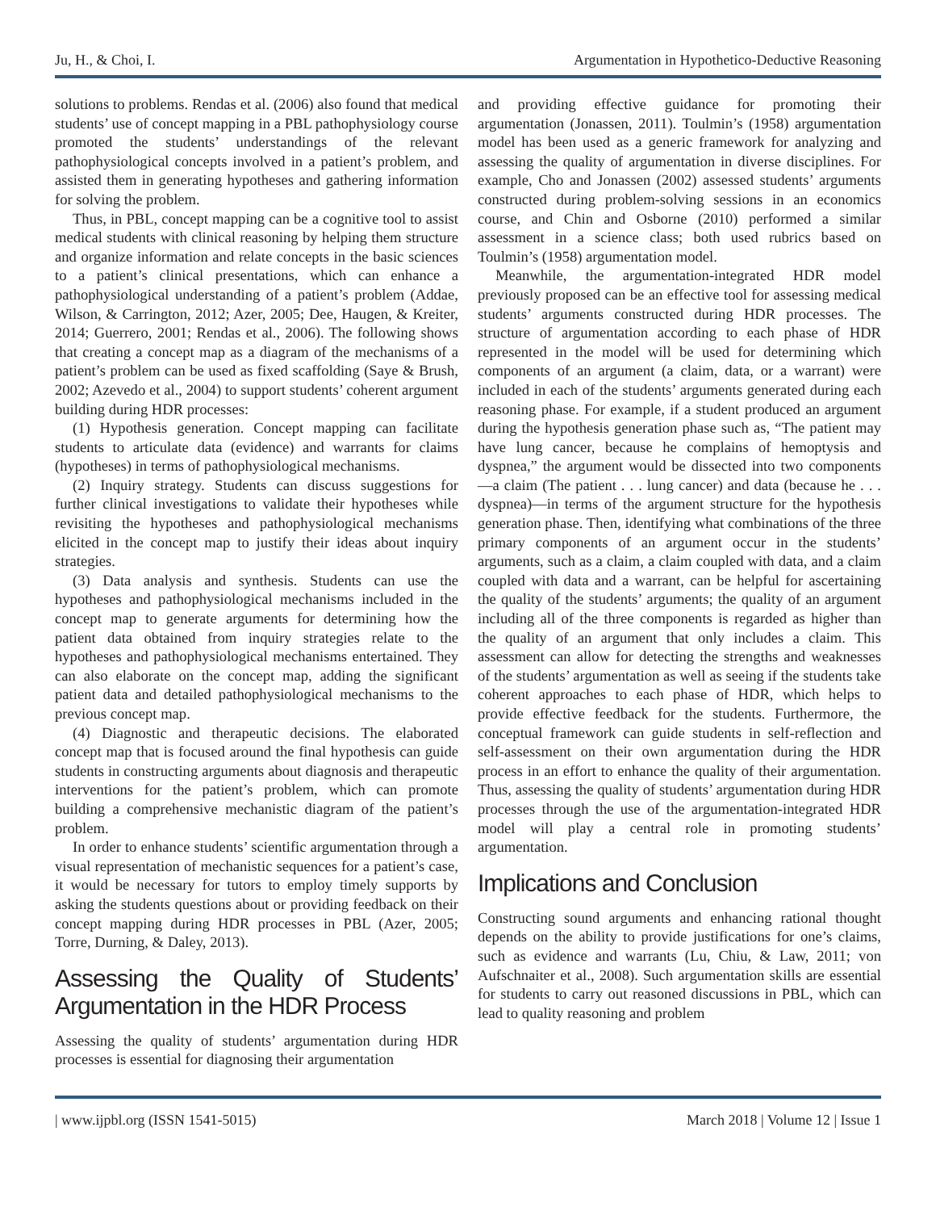Ju, H., & Choi, I. Argumentation in Hypothetico-Deductive Reasoning
solutions to problems. Rendas et al. (2006) also found that medical students’ use of concept mapping in a PBL pathophysiology course promoted the students’ understandings of the relevant pathophysiological concepts involved in a patient’s problem, and assisted them in generating hypotheses and gathering information for solving the problem.
Thus, in PBL, concept mapping can be a cognitive tool to assist medical students with clinical reasoning by helping them structure and organize information and relate concepts in the basic sciences to a patient’s clinical presentations, which can enhance a pathophysiological understanding of a patient’s problem (Addae, Wilson, & Carrington, 2012; Azer, 2005; Dee, Haugen, & Kreiter, 2014; Guerrero, 2001; Rendas et al., 2006). The following shows that creating a concept map as a diagram of the mechanisms of a patient’s problem can be used as fixed scaffolding (Saye & Brush, 2002; Azevedo et al., 2004) to support students’ coherent argument building during HDR processes:
(1) Hypothesis generation. Concept mapping can facilitate students to articulate data (evidence) and warrants for claims (hypotheses) in terms of pathophysiological mechanisms.
(2) Inquiry strategy. Students can discuss suggestions for further clinical investigations to validate their hypotheses while revisiting the hypotheses and pathophysiological mechanisms elicited in the concept map to justify their ideas about inquiry strategies.
(3) Data analysis and synthesis. Students can use the hypotheses and pathophysiological mechanisms included in the concept map to generate arguments for determining how the patient data obtained from inquiry strategies relate to the hypotheses and pathophysiological mechanisms entertained. They can also elaborate on the concept map, adding the significant patient data and detailed pathophysiological mechanisms to the previous concept map.
(4) Diagnostic and therapeutic decisions. The elaborated concept map that is focused around the final hypothesis can guide students in constructing arguments about diagnosis and therapeutic interventions for the patient’s problem, which can promote building a comprehensive mechanistic diagram of the patient’s problem.
In order to enhance students’ scientific argumentation through a visual representation of mechanistic sequences for a patient’s case, it would be necessary for tutors to employ timely supports by asking the students questions about or providing feedback on their concept mapping during HDR processes in PBL (Azer, 2005; Torre, Durning, & Daley, 2013).
Assessing the Quality of Students’ Argumentation in the HDR Process
Assessing the quality of students’ argumentation during HDR processes is essential for diagnosing their argumentation
and providing effective guidance for promoting their argumentation (Jonassen, 2011). Toulmin’s (1958) argumentation model has been used as a generic framework for analyzing and assessing the quality of argumentation in diverse disciplines. For example, Cho and Jonassen (2002) assessed students’ arguments constructed during problem-solving sessions in an economics course, and Chin and Osborne (2010) performed a similar assessment in a science class; both used rubrics based on Toulmin’s (1958) argumentation model.
Meanwhile, the argumentation-integrated HDR model previously proposed can be an effective tool for assessing medical students’ arguments constructed during HDR processes. The structure of argumentation according to each phase of HDR represented in the model will be used for determining which components of an argument (a claim, data, or a warrant) were included in each of the students’ arguments generated during each reasoning phase. For example, if a student produced an argument during the hypothesis generation phase such as, “The patient may have lung cancer, because he complains of hemoptysis and dyspnea,” the argument would be dissected into two components—a claim (The patient . . . lung cancer) and data (because he . . . dyspnea)—in terms of the argument structure for the hypothesis generation phase. Then, identifying what combinations of the three primary components of an argument occur in the students’ arguments, such as a claim, a claim coupled with data, and a claim coupled with data and a warrant, can be helpful for ascertaining the quality of the students’ arguments; the quality of an argument including all of the three components is regarded as higher than the quality of an argument that only includes a claim. This assessment can allow for detecting the strengths and weaknesses of the students’ argumentation as well as seeing if the students take coherent approaches to each phase of HDR, which helps to provide effective feedback for the students. Furthermore, the conceptual framework can guide students in self-reflection and self-assessment on their own argumentation during the HDR process in an effort to enhance the quality of their argumentation. Thus, assessing the quality of students’ argumentation during HDR processes through the use of the argumentation-integrated HDR model will play a central role in promoting students’ argumentation.
Implications and Conclusion
Constructing sound arguments and enhancing rational thought depends on the ability to provide justifications for one’s claims, such as evidence and warrants (Lu, Chiu, & Law, 2011; von Aufschnaiter et al., 2008). Such argumentation skills are essential for students to carry out reasoned discussions in PBL, which can lead to quality reasoning and problem
| www.ijpbl.org (ISSN 1541-5015) March 2018 | Volume 12 | Issue 1